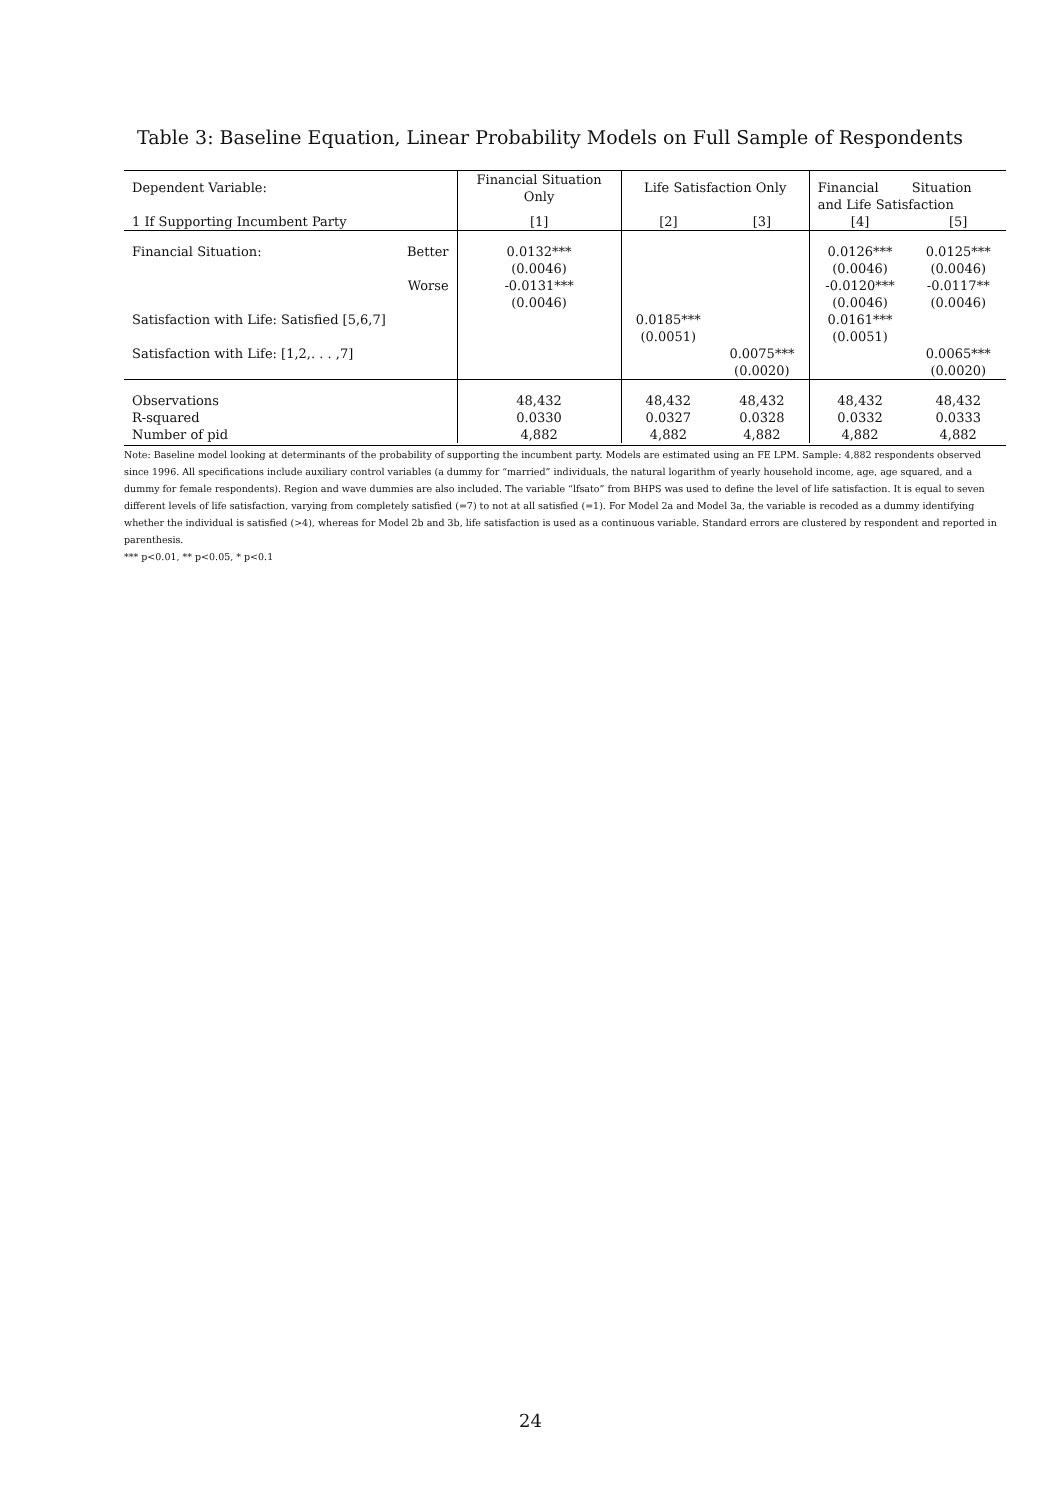Table 3: Baseline Equation, Linear Probability Models on Full Sample of Respondents
| Dependent Variable: | | Financial Situation Only | Life Satisfaction Only | | Financial Situation and Life Satisfaction | |
| 1 If Supporting Incumbent Party | | [1] | [2] | [3] | [4] | [5] |
| Financial Situation: | Better | 0.0132*** (0.0046) | | | 0.0126*** (0.0046) | 0.0125*** (0.0046) |
| | Worse | -0.0131*** (0.0046) | | | -0.0120*** (0.0046) | -0.0117** (0.0046) |
| Satisfaction with Life: Satisfied [5,6,7] | | | 0.0185*** (0.0051) | | 0.0161*** (0.0051) | |
| Satisfaction with Life: [1,2,. . . ,7] | | | | 0.0075*** (0.0020) | | 0.0065*** (0.0020) |
| Observations R-squared Number of pid | | 48,432 0.0330 4,882 | 48,432 0.0327 4,882 | 48,432 0.0328 4,882 | 48,432 0.0332 4,882 | 48,432 0.0333 4,882 |
Note: Baseline model looking at determinants of the probability of supporting the incumbent party. Models are estimated using an FE LPM. Sample: 4,882 respondents observed since 1996. All specifications include auxiliary control variables (a dummy for “married” individuals, the natural logarithm of yearly household income, age, age squared, and a dummy for female respondents). Region and wave dummies are also included. The variable “lfsato” from BHPS was used to define the level of life satisfaction. It is equal to seven different levels of life satisfaction, varying from completely satisfied (=7) to not at all satisfied (=1). For Model 2a and Model 3a, the variable is recoded as a dummy identifying whether the individual is satisfied (>4), whereas for Model 2b and 3b, life satisfaction is used as a continuous variable. Standard errors are clustered by respondent and reported in parenthesis.
*** p<0.01, ** p<0.05, * p<0.1
24